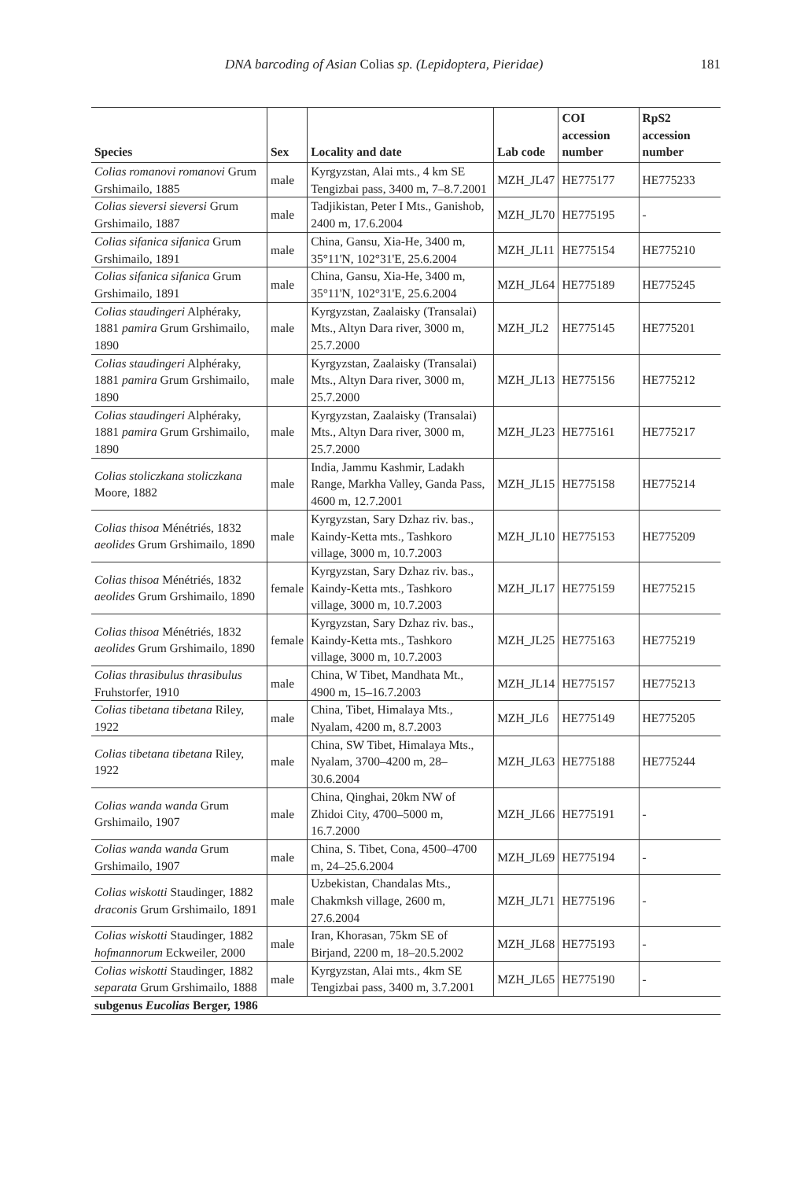DNA barcoding of Asian Colias sp. (Lepidoptera, Pieridae) 181
| Species | Sex | Locality and date | Lab code | COI accession number | RpS2 accession number |
| --- | --- | --- | --- | --- | --- |
| Colias romanovi romanovi Grum Grshimailo, 1885 | male | Kyrgyzstan, Alai mts., 4 km SE Tengizbai pass, 3400 m, 7–8.7.2001 | MZH_JL47 | HE775177 | HE775233 |
| Colias sieversi sieversi Grum Grshimailo, 1887 | male | Tadjikistan, Peter I Mts., Ganishob, 2400 m, 17.6.2004 | MZH_JL70 | HE775195 | - |
| Colias sifanica sifanica Grum Grshimailo, 1891 | male | China, Gansu, Xia-He, 3400 m, 35°11'N, 102°31'E, 25.6.2004 | MZH_JL11 | HE775154 | HE775210 |
| Colias sifanica sifanica Grum Grshimailo, 1891 | male | China, Gansu, Xia-He, 3400 m, 35°11'N, 102°31'E, 25.6.2004 | MZH_JL64 | HE775189 | HE775245 |
| Colias staudingeri Alphéraky, 1881 pamira Grum Grshimailo, 1890 | male | Kyrgyzstan, Zaalaisky (Transalai) Mts., Altyn Dara river, 3000 m, 25.7.2000 | MZH_JL2 | HE775145 | HE775201 |
| Colias staudingeri Alphéraky, 1881 pamira Grum Grshimailo, 1890 | male | Kyrgyzstan, Zaalaisky (Transalai) Mts., Altyn Dara river, 3000 m, 25.7.2000 | MZH_JL13 | HE775156 | HE775212 |
| Colias staudingeri Alphéraky, 1881 pamira Grum Grshimailo, 1890 | male | Kyrgyzstan, Zaalaisky (Transalai) Mts., Altyn Dara river, 3000 m, 25.7.2000 | MZH_JL23 | HE775161 | HE775217 |
| Colias stoliczkana stoliczkana Moore, 1882 | male | India, Jammu Kashmir, Ladakh Range, Markha Valley, Ganda Pass, 4600 m, 12.7.2001 | MZH_JL15 | HE775158 | HE775214 |
| Colias thisoa Ménétriés, 1832 aeolides Grum Grshimailo, 1890 | male | Kyrgyzstan, Sary Dzhaz riv. bas., Kaindy-Ketta mts., Tashkoro village, 3000 m, 10.7.2003 | MZH_JL10 | HE775153 | HE775209 |
| Colias thisoa Ménétriés, 1832 aeolides Grum Grshimailo, 1890 | female | Kyrgyzstan, Sary Dzhaz riv. bas., Kaindy-Ketta mts., Tashkoro village, 3000 m, 10.7.2003 | MZH_JL17 | HE775159 | HE775215 |
| Colias thisoa Ménétriés, 1832 aeolides Grum Grshimailo, 1890 | female | Kyrgyzstan, Sary Dzhaz riv. bas., Kaindy-Ketta mts., Tashkoro village, 3000 m, 10.7.2003 | MZH_JL25 | HE775163 | HE775219 |
| Colias thrasibulus thrasibulus Fruhstorfer, 1910 | male | China, W Tibet, Mandhata Mt., 4900 m, 15–16.7.2003 | MZH_JL14 | HE775157 | HE775213 |
| Colias tibetana tibetana Riley, 1922 | male | China, Tibet, Himalaya Mts., Nyalam, 4200 m, 8.7.2003 | MZH_JL6 | HE775149 | HE775205 |
| Colias tibetana tibetana Riley, 1922 | male | China, SW Tibet, Himalaya Mts., Nyalam, 3700–4200 m, 28–30.6.2004 | MZH_JL63 | HE775188 | HE775244 |
| Colias wanda wanda Grum Grshimailo, 1907 | male | China, Qinghai, 20km NW of Zhidoi City, 4700–5000 m, 16.7.2000 | MZH_JL66 | HE775191 | - |
| Colias wanda wanda Grum Grshimailo, 1907 | male | China, S. Tibet, Cona, 4500–4700 m, 24–25.6.2004 | MZH_JL69 | HE775194 | - |
| Colias wiskotti Staudinger, 1882 draconis Grum Grshimailo, 1891 | male | Uzbekistan, Chandalas Mts., Chakmksh village, 2600 m, 27.6.2004 | MZH_JL71 | HE775196 | - |
| Colias wiskotti Staudinger, 1882 hofmannorum Eckweiler, 2000 | male | Iran, Khorasan, 75km SE of Birjand, 2200 m, 18–20.5.2002 | MZH_JL68 | HE775193 | - |
| Colias wiskotti Staudinger, 1882 separata Grum Grshimailo, 1888 | male | Kyrgyzstan, Alai mts., 4km SE Tengizbai pass, 3400 m, 3.7.2001 | MZH_JL65 | HE775190 | - |
| subgenus Eucolias Berger, 1986 | | | | | |